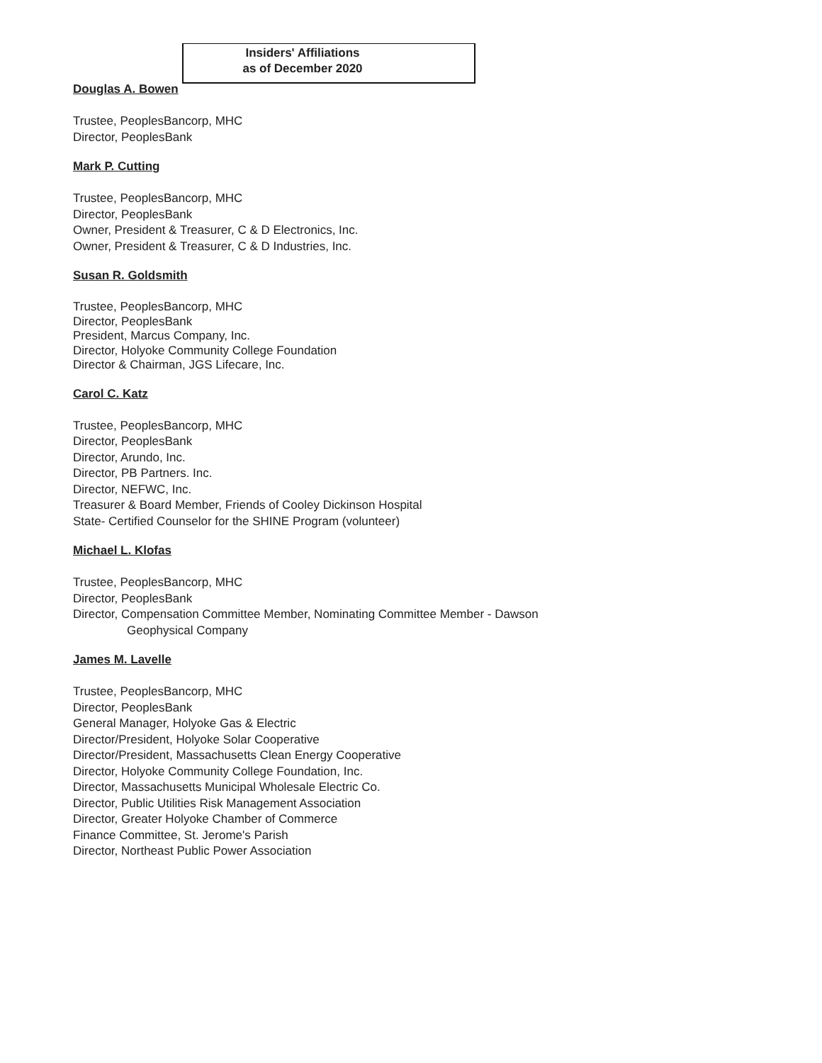Insiders' Affiliations
as of December 2020
Douglas A. Bowen
Trustee, PeoplesBancorp, MHC
Director, PeoplesBank
Mark P. Cutting
Trustee, PeoplesBancorp, MHC
Director, PeoplesBank
Owner, President & Treasurer, C & D Electronics, Inc.
Owner, President & Treasurer, C & D Industries, Inc.
Susan R. Goldsmith
Trustee, PeoplesBancorp, MHC
Director, PeoplesBank
President, Marcus Company, Inc.
Director, Holyoke Community College Foundation
Director & Chairman, JGS Lifecare, Inc.
Carol C. Katz
Trustee, PeoplesBancorp, MHC
Director, PeoplesBank
Director, Arundo, Inc.
Director, PB Partners. Inc.
Director, NEFWC, Inc.
Treasurer & Board Member, Friends of Cooley Dickinson Hospital
State- Certified Counselor for the SHINE Program (volunteer)
Michael L. Klofas
Trustee, PeoplesBancorp, MHC
Director, PeoplesBank
Director, Compensation Committee Member, Nominating Committee Member - Dawson
Geophysical Company
James M. Lavelle
Trustee, PeoplesBancorp, MHC
Director, PeoplesBank
General Manager, Holyoke Gas & Electric
Director/President, Holyoke Solar Cooperative
Director/President, Massachusetts Clean Energy Cooperative
Director, Holyoke Community College Foundation, Inc.
Director, Massachusetts Municipal Wholesale Electric Co.
Director, Public Utilities Risk Management Association
Director, Greater Holyoke Chamber of Commerce
Finance Committee, St. Jerome's Parish
Director, Northeast Public Power Association